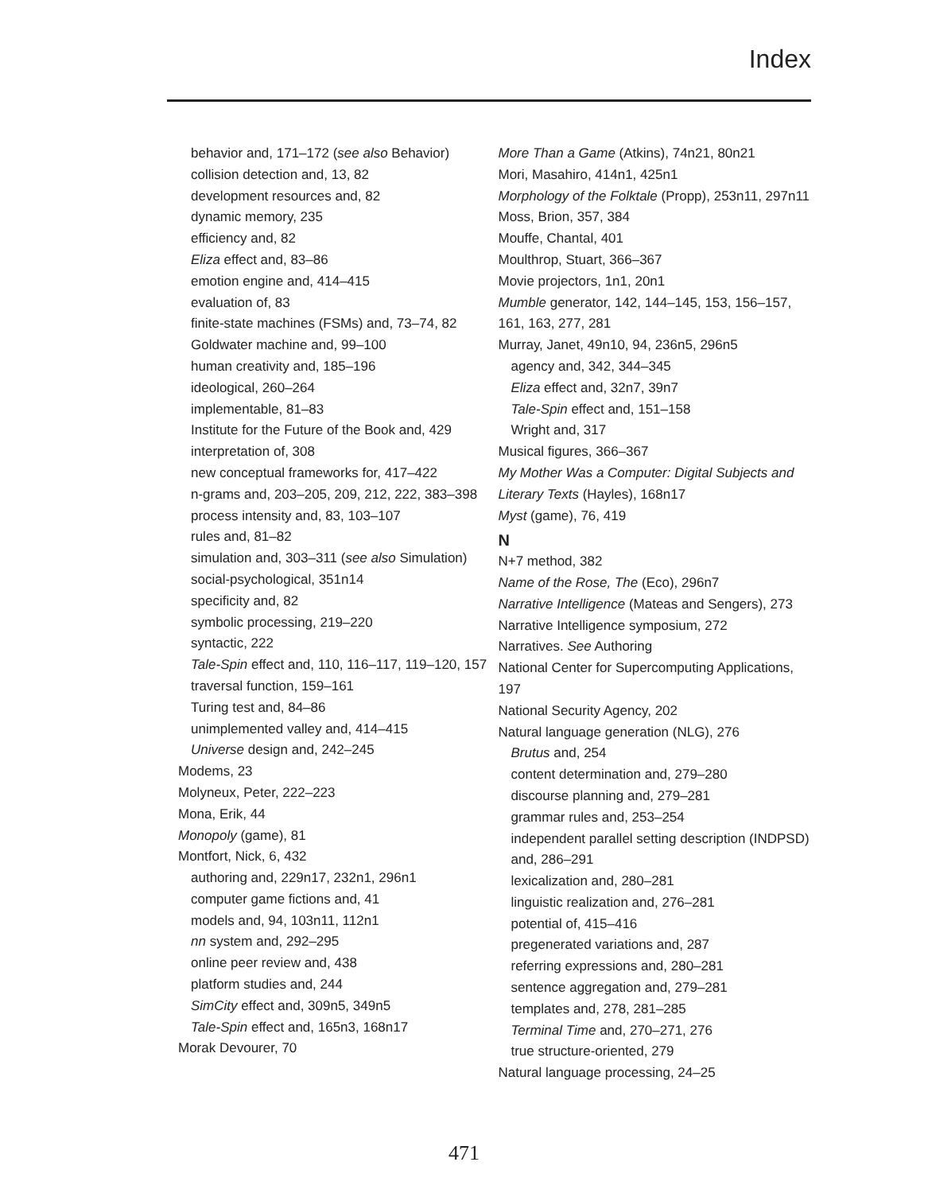Index
behavior and, 171–172 (see also Behavior)
collision detection and, 13, 82
development resources and, 82
dynamic memory, 235
efficiency and, 82
Eliza effect and, 83–86
emotion engine and, 414–415
evaluation of, 83
finite-state machines (FSMs) and, 73–74, 82
Goldwater machine and, 99–100
human creativity and, 185–196
ideological, 260–264
implementable, 81–83
Institute for the Future of the Book and, 429
interpretation of, 308
new conceptual frameworks for, 417–422
n-grams and, 203–205, 209, 212, 222, 383–398
process intensity and, 83, 103–107
rules and, 81–82
simulation and, 303–311 (see also Simulation)
social-psychological, 351n14
specificity and, 82
symbolic processing, 219–220
syntactic, 222
Tale-Spin effect and, 110, 116–117, 119–120, 157
traversal function, 159–161
Turing test and, 84–86
unimplemented valley and, 414–415
Universe design and, 242–245
Modems, 23
Molyneux, Peter, 222–223
Mona, Erik, 44
Monopoly (game), 81
Montfort, Nick, 6, 432
authoring and, 229n17, 232n1, 296n1
computer game fictions and, 41
models and, 94, 103n11, 112n1
nn system and, 292–295
online peer review and, 438
platform studies and, 244
SimCity effect and, 309n5, 349n5
Tale-Spin effect and, 165n3, 168n17
Morak Devourer, 70
More Than a Game (Atkins), 74n21, 80n21
Mori, Masahiro, 414n1, 425n1
Morphology of the Folktale (Propp), 253n11, 297n11
Moss, Brion, 357, 384
Mouffe, Chantal, 401
Moulthrop, Stuart, 366–367
Movie projectors, 1n1, 20n1
Mumble generator, 142, 144–145, 153, 156–157, 161, 163, 277, 281
Murray, Janet, 49n10, 94, 236n5, 296n5
agency and, 342, 344–345
Eliza effect and, 32n7, 39n7
Tale-Spin effect and, 151–158
Wright and, 317
Musical figures, 366–367
My Mother Was a Computer: Digital Subjects and Literary Texts (Hayles), 168n17
Myst (game), 76, 419
N
N+7 method, 382
Name of the Rose, The (Eco), 296n7
Narrative Intelligence (Mateas and Sengers), 273
Narrative Intelligence symposium, 272
Narratives. See Authoring
National Center for Supercomputing Applications, 197
National Security Agency, 202
Natural language generation (NLG), 276
Brutus and, 254
content determination and, 279–280
discourse planning and, 279–281
grammar rules and, 253–254
independent parallel setting description (INDPSD) and, 286–291
lexicalization and, 280–281
linguistic realization and, 276–281
potential of, 415–416
pregenerated variations and, 287
referring expressions and, 280–281
sentence aggregation and, 279–281
templates and, 278, 281–285
Terminal Time and, 270–271, 276
true structure-oriented, 279
Natural language processing, 24–25
471